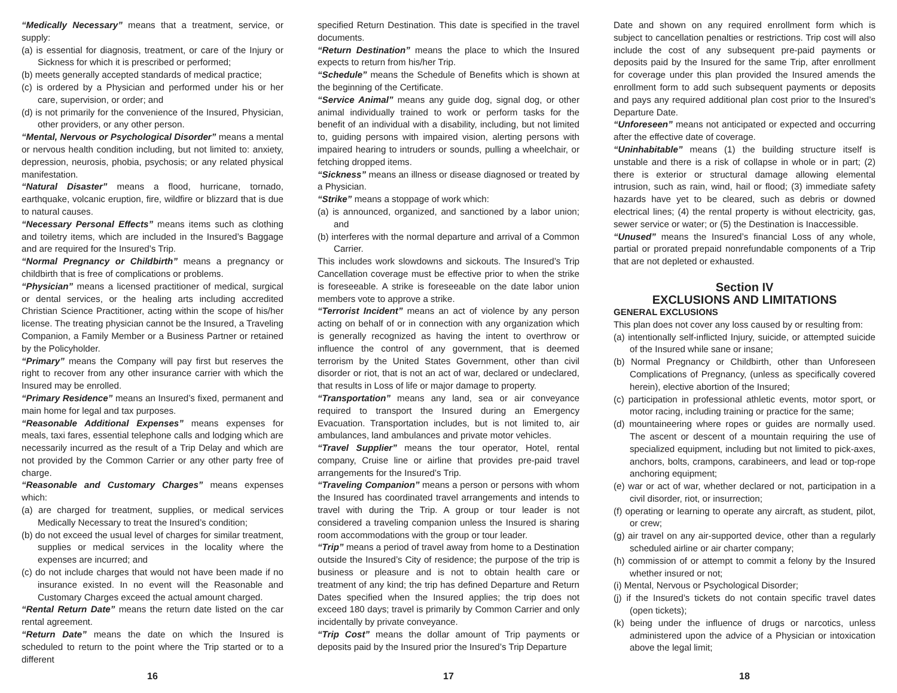“Medically Necessary” means that a treatment, service, or supply:
(a) is essential for diagnosis, treatment, or care of the Injury or Sickness for which it is prescribed or performed;
(b) meets generally accepted standards of medical practice;
(c) is ordered by a Physician and performed under his or her care, supervision, or order; and
(d) is not primarily for the convenience of the Insured, Physician, other providers, or any other person.
“Mental, Nervous or Psychological Disorder” means a mental or nervous health condition including, but not limited to: anxiety, depression, neurosis, phobia, psychosis; or any related physical manifestation.
“Natural Disaster” means a flood, hurricane, tornado, earthquake, volcanic eruption, fire, wildfire or blizzard that is due to natural causes.
“Necessary Personal Effects” means items such as clothing and toiletry items, which are included in the Insured’s Baggage and are required for the Insured’s Trip.
“Normal Pregnancy or Childbirth” means a pregnancy or childbirth that is free of complications or problems.
“Physician” means a licensed practitioner of medical, surgical or dental services, or the healing arts including accredited Christian Science Practitioner, acting within the scope of his/her license. The treating physician cannot be the Insured, a Traveling Companion, a Family Member or a Business Partner or retained by the Policyholder.
“Primary” means the Company will pay first but reserves the right to recover from any other insurance carrier with which the Insured may be enrolled.
“Primary Residence” means an Insured’s fixed, permanent and main home for legal and tax purposes.
“Reasonable Additional Expenses” means expenses for meals, taxi fares, essential telephone calls and lodging which are necessarily incurred as the result of a Trip Delay and which are not provided by the Common Carrier or any other party free of charge.
“Reasonable and Customary Charges” means expenses which:
(a) are charged for treatment, supplies, or medical services Medically Necessary to treat the Insured’s condition;
(b) do not exceed the usual level of charges for similar treatment, supplies or medical services in the locality where the expenses are incurred; and
(c) do not include charges that would not have been made if no insurance existed. In no event will the Reasonable and Customary Charges exceed the actual amount charged.
“Rental Return Date” means the return date listed on the car rental agreement.
“Return Date” means the date on which the Insured is scheduled to return to the point where the Trip started or to a different
16
specified Return Destination. This date is specified in the travel documents.
“Return Destination” means the place to which the Insured expects to return from his/her Trip.
“Schedule” means the Schedule of Benefits which is shown at the beginning of the Certificate.
“Service Animal” means any guide dog, signal dog, or other animal individually trained to work or perform tasks for the benefit of an individual with a disability, including, but not limited to, guiding persons with impaired vision, alerting persons with impaired hearing to intruders or sounds, pulling a wheelchair, or fetching dropped items.
“Sickness” means an illness or disease diagnosed or treated by a Physician.
“Strike” means a stoppage of work which:
(a) is announced, organized, and sanctioned by a labor union; and
(b) interferes with the normal departure and arrival of a Common Carrier.
This includes work slowdowns and sickouts. The Insured’s Trip Cancellation coverage must be effective prior to when the strike is foreseeable. A strike is foreseeable on the date labor union members vote to approve a strike.
“Terrorist Incident” means an act of violence by any person acting on behalf of or in connection with any organization which is generally recognized as having the intent to overthrow or influence the control of any government, that is deemed terrorism by the United States Government, other than civil disorder or riot, that is not an act of war, declared or undeclared, that results in Loss of life or major damage to property.
“Transportation” means any land, sea or air conveyance required to transport the Insured during an Emergency Evacuation. Transportation includes, but is not limited to, air ambulances, land ambulances and private motor vehicles.
“Travel Supplier” means the tour operator, Hotel, rental company, Cruise line or airline that provides pre-paid travel arrangements for the Insured’s Trip.
“Traveling Companion” means a person or persons with whom the Insured has coordinated travel arrangements and intends to travel with during the Trip. A group or tour leader is not considered a traveling companion unless the Insured is sharing room accommodations with the group or tour leader.
“Trip” means a period of travel away from home to a Destination outside the Insured’s City of residence; the purpose of the trip is business or pleasure and is not to obtain health care or treatment of any kind; the trip has defined Departure and Return Dates specified when the Insured applies; the trip does not exceed 180 days; travel is primarily by Common Carrier and only incidentally by private conveyance.
“Trip Cost” means the dollar amount of Trip payments or deposits paid by the Insured prior the Insured’s Trip Departure
17
Date and shown on any required enrollment form which is subject to cancellation penalties or restrictions. Trip cost will also include the cost of any subsequent pre-paid payments or deposits paid by the Insured for the same Trip, after enrollment for coverage under this plan provided the Insured amends the enrollment form to add such subsequent payments or deposits and pays any required additional plan cost prior to the Insured’s Departure Date.
“Unforeseen” means not anticipated or expected and occurring after the effective date of coverage.
“Uninhabitable” means (1) the building structure itself is unstable and there is a risk of collapse in whole or in part; (2) there is exterior or structural damage allowing elemental intrusion, such as rain, wind, hail or flood; (3) immediate safety hazards have yet to be cleared, such as debris or downed electrical lines; (4) the rental property is without electricity, gas, sewer service or water; or (5) the Destination is Inaccessible.
“Unused” means the Insured’s financial Loss of any whole, partial or prorated prepaid nonrefundable components of a Trip that are not depleted or exhausted.
Section IV
EXCLUSIONS AND LIMITATIONS
GENERAL EXCLUSIONS
This plan does not cover any loss caused by or resulting from:
(a) intentionally self-inflicted Injury, suicide, or attempted suicide of the Insured while sane or insane;
(b) Normal Pregnancy or Childbirth, other than Unforeseen Complications of Pregnancy, (unless as specifically covered herein), elective abortion of the Insured;
(c) participation in professional athletic events, motor sport, or motor racing, including training or practice for the same;
(d) mountaineering where ropes or guides are normally used. The ascent or descent of a mountain requiring the use of specialized equipment, including but not limited to pick-axes, anchors, bolts, crampons, carabineers, and lead or top-rope anchoring equipment;
(e) war or act of war, whether declared or not, participation in a civil disorder, riot, or insurrection;
(f) operating or learning to operate any aircraft, as student, pilot, or crew;
(g) air travel on any air-supported device, other than a regularly scheduled airline or air charter company;
(h) commission of or attempt to commit a felony by the Insured whether insured or not;
(i) Mental, Nervous or Psychological Disorder;
(j) if the Insured’s tickets do not contain specific travel dates (open tickets);
(k) being under the influence of drugs or narcotics, unless administered upon the advice of a Physician or intoxication above the legal limit;
18